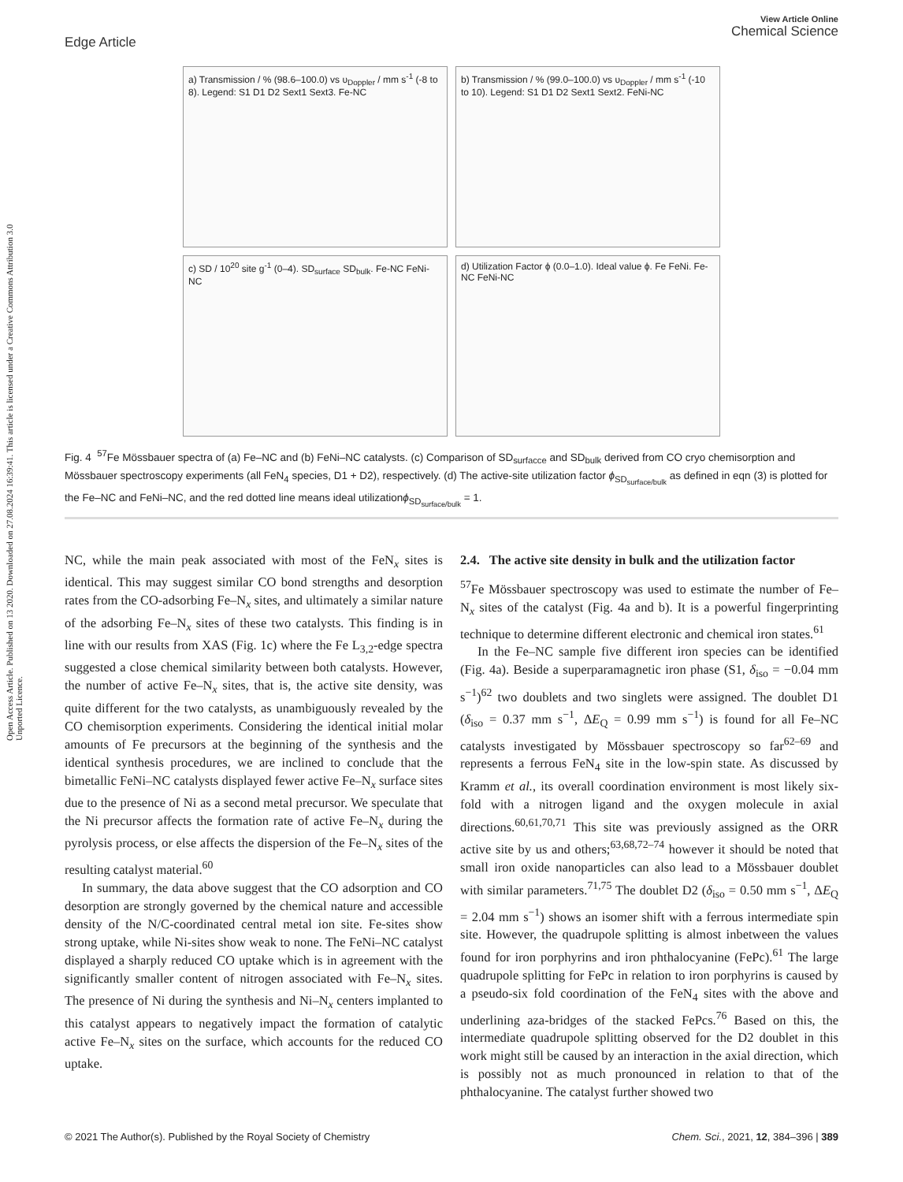Open Access Article. Published on 13 2020. Downloaded on 27.08.2024 16:39:41. This article is licensed under a Creative Commons Attribution 3.0 Unported Licence.
Edge Article
View Article Online
Chemical Science
a) Transmission / % (98.6–100.0) vs υ<sub>Doppler</sub> / mm s<sup>-1</sup> (-8 to 8). Legend: S1 D1 D2 Sext1 Sext3. Fe-NC
b) Transmission / % (99.0–100.0) vs υ<sub>Doppler</sub> / mm s<sup>-1</sup> (-10 to 10). Legend: S1 D1 D2 Sext1 Sext2. FeNi-NC
c) SD / 10<sup>20</sup> site g<sup>-1</sup> (0–4). SD<sub>surface</sub> SD<sub>bulk</sub>. Fe-NC FeNi-NC
d) Utilization Factor ϕ (0.0–1.0). Ideal value ϕ. Fe FeNi. Fe-NC FeNi-NC
Fig. 4 <sup>57</sup>Fe Mössbauer spectra of (a) Fe–NC and (b) FeNi–NC catalysts. (c) Comparison of SD<sub>surfacce</sub> and SD<sub>bulk</sub> derived from CO cryo chemisorption and Mössbauer spectroscopy experiments (all FeN<sub>4</sub> species, D1 + D2), respectively. (d) The active-site utilization factor ϕ<sub>SD<sub>surface/bulk</sub></sub> as defined in eqn (3) is plotted for the Fe–NC and FeNi–NC, and the red dotted line means ideal utilizationϕ<sub>SD<sub>surface/bulk</sub></sub> = 1.
NC, while the main peak associated with most of the FeN<sub>x</sub> sites is identical. This may suggest similar CO bond strengths and desorption rates from the CO-adsorbing Fe–N<sub>x</sub> sites, and ultimately a similar nature of the adsorbing Fe–N<sub>x</sub> sites of these two catalysts. This finding is in line with our results from XAS (Fig. 1c) where the Fe L<sub>3,2</sub>-edge spectra suggested a close chemical similarity between both catalysts. However, the number of active Fe–N<sub>x</sub> sites, that is, the active site density, was quite different for the two catalysts, as unambiguously revealed by the CO chemisorption experiments. Considering the identical initial molar amounts of Fe precursors at the beginning of the synthesis and the identical synthesis procedures, we are inclined to conclude that the bimetallic FeNi–NC catalysts displayed fewer active Fe–N<sub>x</sub> surface sites due to the presence of Ni as a second metal precursor. We speculate that the Ni precursor affects the formation rate of active Fe–N<sub>x</sub> during the pyrolysis process, or else affects the dispersion of the Fe–N<sub>x</sub> sites of the resulting catalyst material.<sup>60</sup>
In summary, the data above suggest that the CO adsorption and CO desorption are strongly governed by the chemical nature and accessible density of the N/C-coordinated central metal ion site. Fe-sites show strong uptake, while Ni-sites show weak to none. The FeNi–NC catalyst displayed a sharply reduced CO uptake which is in agreement with the significantly smaller content of nitrogen associated with Fe–N<sub>x</sub> sites. The presence of Ni during the synthesis and Ni–N<sub>x</sub> centers implanted to this catalyst appears to negatively impact the formation of catalytic active Fe–N<sub>x</sub> sites on the surface, which accounts for the reduced CO uptake.
2.4. The active site density in bulk and the utilization factor
<sup>57</sup>Fe Mössbauer spectroscopy was used to estimate the number of Fe–N<sub>x</sub> sites of the catalyst (Fig. 4a and b). It is a powerful fingerprinting technique to determine different electronic and chemical iron states.<sup>61</sup>
In the Fe–NC sample five different iron species can be identified (Fig. 4a). Beside a superparamagnetic iron phase (S1, δ<sub>iso</sub> = −0.04 mm s<sup>−1</sup>)<sup>62</sup> two doublets and two singlets were assigned. The doublet D1 (δ<sub>iso</sub> = 0.37 mm s<sup>−1</sup>, ΔE<sub>Q</sub> = 0.99 mm s<sup>−1</sup>) is found for all Fe–NC catalysts investigated by Mössbauer spectroscopy so far<sup>62–69</sup> and represents a ferrous FeN<sub>4</sub> site in the low-spin state. As discussed by Kramm et al., its overall coordination environment is most likely six-fold with a nitrogen ligand and the oxygen molecule in axial directions.<sup>60,61,70,71</sup> This site was previously assigned as the ORR active site by us and others;<sup>63,68,72–74</sup> however it should be noted that small iron oxide nanoparticles can also lead to a Mössbauer doublet with similar parameters.<sup>71,75</sup> The doublet D2 (δ<sub>iso</sub> = 0.50 mm s<sup>−1</sup>, ΔE<sub>Q</sub> = 2.04 mm s<sup>−1</sup>) shows an isomer shift with a ferrous intermediate spin site. However, the quadrupole splitting is almost inbetween the values found for iron porphyrins and iron phthalocyanine (FePc).<sup>61</sup> The large quadrupole splitting for FePc in relation to iron porphyrins is caused by a pseudo-six fold coordination of the FeN<sub>4</sub> sites with the above and underlining aza-bridges of the stacked FePcs.<sup>76</sup> Based on this, the intermediate quadrupole splitting observed for the D2 doublet in this work might still be caused by an interaction in the axial direction, which is possibly not as much pronounced in relation to that of the phthalocyanine. The catalyst further showed two
© 2021 The Author(s). Published by the Royal Society of Chemistry Chem. Sci., 2021, 12, 384–396 | 389